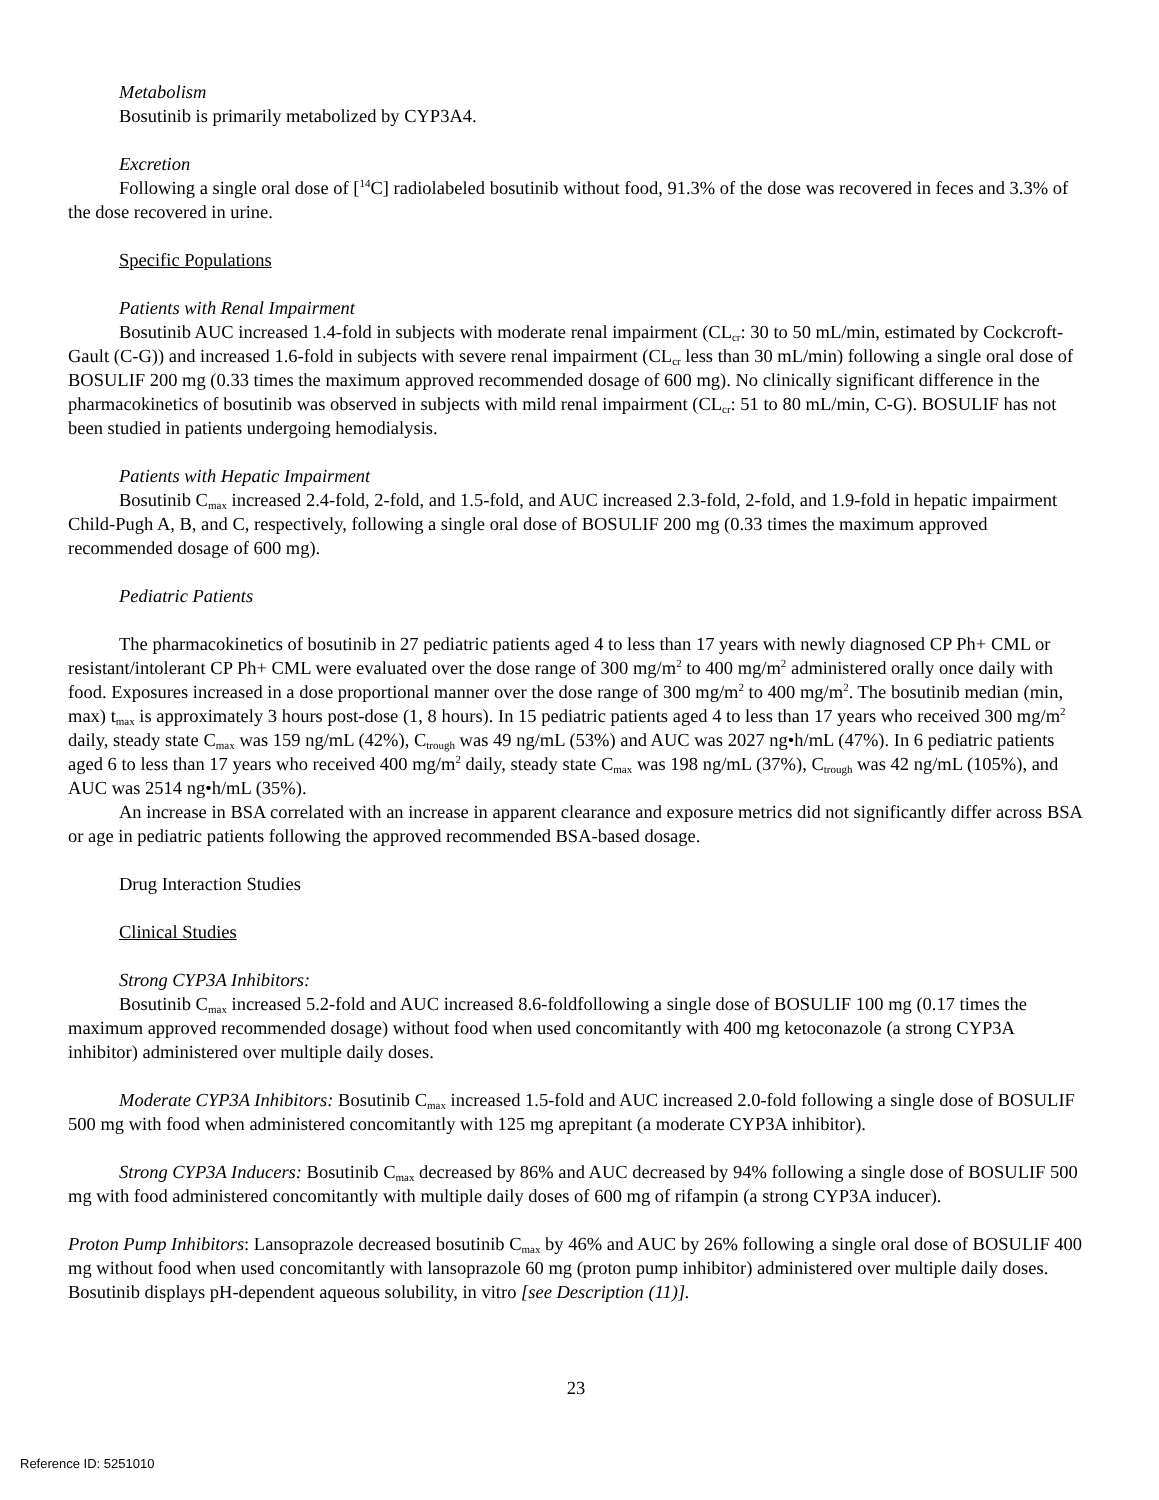Metabolism
Bosutinib is primarily metabolized by CYP3A4.
Excretion
Following a single oral dose of [<sup>14</sup>C] radiolabeled bosutinib without food, 91.3% of the dose was recovered in feces and 3.3% of the dose recovered in urine.
Specific Populations
Patients with Renal Impairment
Bosutinib AUC increased 1.4-fold in subjects with moderate renal impairment (CL<sub>cr</sub>: 30 to 50 mL/min, estimated by Cockcroft-Gault (C-G)) and increased 1.6-fold in subjects with severe renal impairment (CL<sub>cr</sub> less than 30 mL/min) following a single oral dose of BOSULIF 200 mg (0.33 times the maximum approved recommended dosage of 600 mg). No clinically significant difference in the pharmacokinetics of bosutinib was observed in subjects with mild renal impairment (CL<sub>cr</sub>: 51 to 80 mL/min, C-G). BOSULIF has not been studied in patients undergoing hemodialysis.
Patients with Hepatic Impairment
Bosutinib C<sub>max</sub> increased 2.4-fold, 2-fold, and 1.5-fold, and AUC increased 2.3-fold, 2-fold, and 1.9-fold in hepatic impairment Child-Pugh A, B, and C, respectively, following a single oral dose of BOSULIF 200 mg (0.33 times the maximum approved recommended dosage of 600 mg).
Pediatric Patients
The pharmacokinetics of bosutinib in 27 pediatric patients aged 4 to less than 17 years with newly diagnosed CP Ph+ CML or resistant/intolerant CP Ph+ CML were evaluated over the dose range of 300 mg/m<sup>2</sup> to 400 mg/m<sup>2</sup> administered orally once daily with food. Exposures increased in a dose proportional manner over the dose range of 300 mg/m<sup>2</sup> to 400 mg/m<sup>2</sup>. The bosutinib median (min, max) t<sub>max</sub> is approximately 3 hours post-dose (1, 8 hours). In 15 pediatric patients aged 4 to less than 17 years who received 300 mg/m<sup>2</sup> daily, steady state C<sub>max</sub> was 159 ng/mL (42%), C<sub>trough</sub> was 49 ng/mL (53%) and AUC was 2027 ng•h/mL (47%). In 6 pediatric patients aged 6 to less than 17 years who received 400 mg/m<sup>2</sup> daily, steady state C<sub>max</sub> was 198 ng/mL (37%), C<sub>trough</sub> was 42 ng/mL (105%), and AUC was 2514 ng•h/mL (35%).
An increase in BSA correlated with an increase in apparent clearance and exposure metrics did not significantly differ across BSA or age in pediatric patients following the approved recommended BSA-based dosage.
Drug Interaction Studies
Clinical Studies
Strong CYP3A Inhibitors:
Bosutinib C<sub>max</sub> increased 5.2-fold and AUC increased 8.6-foldfollowing a single dose of BOSULIF 100 mg (0.17 times the maximum approved recommended dosage) without food when used concomitantly with 400 mg ketoconazole (a strong CYP3A inhibitor) administered over multiple daily doses.
Moderate CYP3A Inhibitors: Bosutinib C<sub>max</sub> increased 1.5-fold and AUC increased 2.0-fold following a single dose of BOSULIF 500 mg with food when administered concomitantly with 125 mg aprepitant (a moderate CYP3A inhibitor).
Strong CYP3A Inducers: Bosutinib C<sub>max</sub> decreased by 86% and AUC decreased by 94% following a single dose of BOSULIF 500 mg with food administered concomitantly with multiple daily doses of 600 mg of rifampin (a strong CYP3A inducer).
Proton Pump Inhibitors: Lansoprazole decreased bosutinib C<sub>max</sub> by 46% and AUC by 26% following a single oral dose of BOSULIF 400 mg without food when used concomitantly with lansoprazole 60 mg (proton pump inhibitor) administered over multiple daily doses. Bosutinib displays pH-dependent aqueous solubility, in vitro [see Description (11)].
23
Reference ID: 5251010